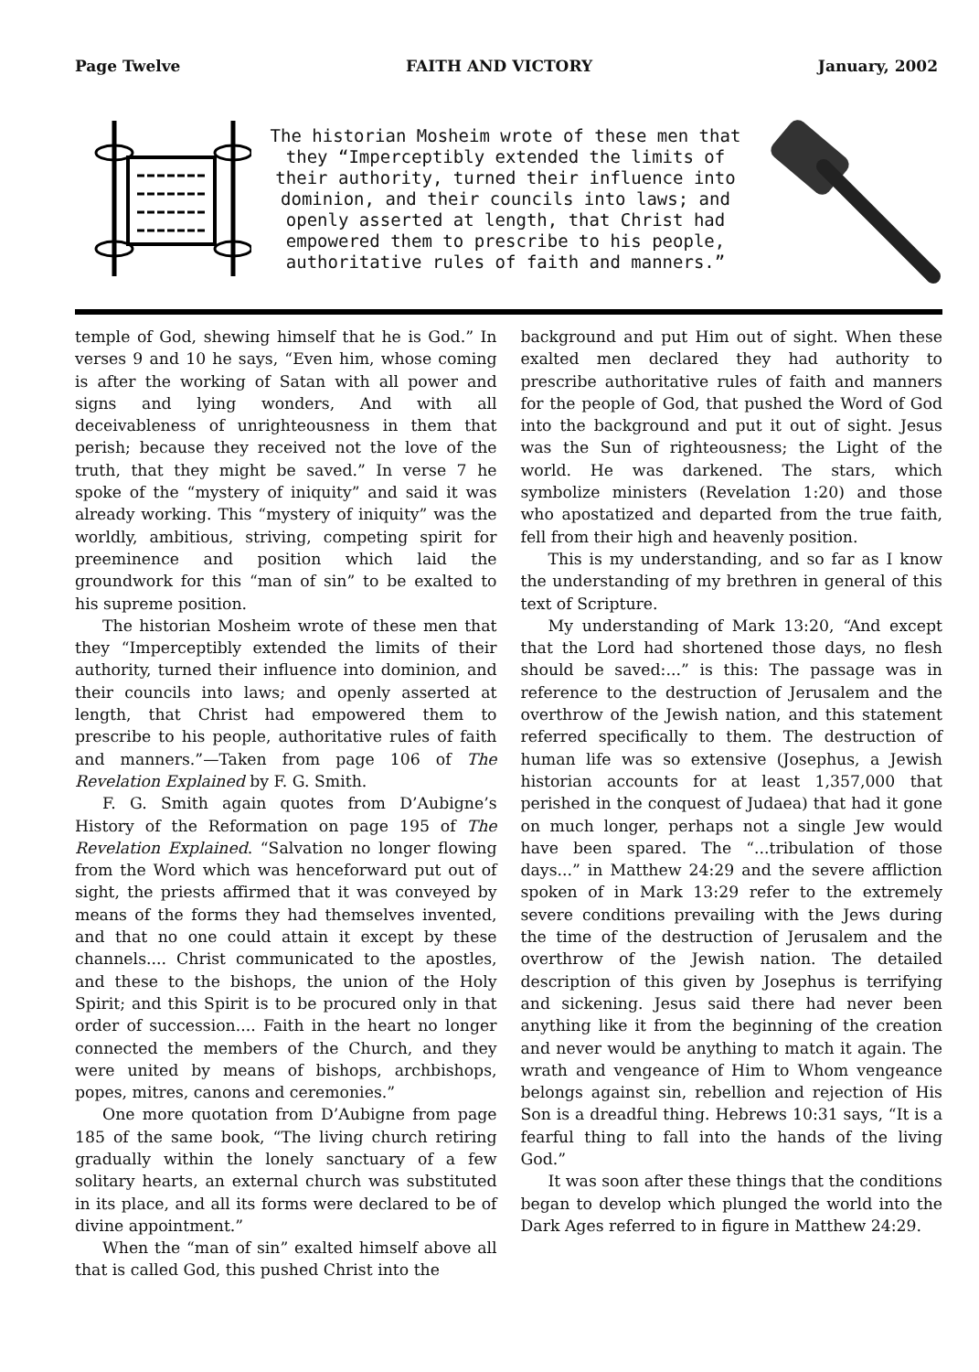Page Twelve FAITH AND VICTORY January, 2002
The historian Mosheim wrote of these men that they “Imperceptibly extended the limits of their authority, turned their influence into dominion, and their councils into laws; and openly asserted at length, that Christ had empowered them to prescribe to his people, authoritative rules of faith and manners.”
temple of God, shewing himself that he is God.” In verses 9 and 10 he says, “Even him, whose coming is after the working of Satan with all power and signs and lying wonders, And with all deceivableness of unrighteousness in them that perish; because they received not the love of the truth, that they might be saved.” In verse 7 he spoke of the “mystery of iniquity” and said it was already working. This “mystery of iniquity” was the worldly, ambitious, striving, competing spirit for preeminence and position which laid the groundwork for this “man of sin” to be exalted to his supreme position.
The historian Mosheim wrote of these men that they “Imperceptibly extended the limits of their authority, turned their influence into dominion, and their councils into laws; and openly asserted at length, that Christ had empowered them to prescribe to his people, authoritative rules of faith and manners.”—Taken from page 106 of The Revelation Explained by F. G. Smith.
F. G. Smith again quotes from D’Aubigne’s History of the Reformation on page 195 of The Revelation Explained. “Salvation no longer flowing from the Word which was henceforward put out of sight, the priests affirmed that it was conveyed by means of the forms they had themselves invented, and that no one could attain it except by these channels.... Christ communicated to the apostles, and these to the bishops, the union of the Holy Spirit; and this Spirit is to be procured only in that order of succession.... Faith in the heart no longer connected the members of the Church, and they were united by means of bishops, archbishops, popes, mitres, canons and ceremonies.”
One more quotation from D’Aubigne from page 185 of the same book, “The living church retiring gradually within the lonely sanctuary of a few solitary hearts, an external church was substituted in its place, and all its forms were declared to be of divine appointment.”
When the “man of sin” exalted himself above all that is called God, this pushed Christ into the
background and put Him out of sight. When these exalted men declared they had authority to prescribe authoritative rules of faith and manners for the people of God, that pushed the Word of God into the background and put it out of sight. Jesus was the Sun of righteousness; the Light of the world. He was darkened. The stars, which symbolize ministers (Revelation 1:20) and those who apostatized and departed from the true faith, fell from their high and heavenly position.
This is my understanding, and so far as I know the understanding of my brethren in general of this text of Scripture.
My understanding of Mark 13:20, “And except that the Lord had shortened those days, no flesh should be saved:...” is this: The passage was in reference to the destruction of Jerusalem and the overthrow of the Jewish nation, and this statement referred specifically to them. The destruction of human life was so extensive (Josephus, a Jewish historian accounts for at least 1,357,000 that perished in the conquest of Judaea) that had it gone on much longer, perhaps not a single Jew would have been spared. The “...tribulation of those days...” in Matthew 24:29 and the severe affliction spoken of in Mark 13:29 refer to the extremely severe conditions prevailing with the Jews during the time of the destruction of Jerusalem and the overthrow of the Jewish nation. The detailed description of this given by Josephus is terrifying and sickening. Jesus said there had never been anything like it from the beginning of the creation and never would be anything to match it again. The wrath and vengeance of Him to Whom vengeance belongs against sin, rebellion and rejection of His Son is a dreadful thing. Hebrews 10:31 says, “It is a fearful thing to fall into the hands of the living God.”
It was soon after these things that the conditions began to develop which plunged the world into the Dark Ages referred to in figure in Matthew 24:29.